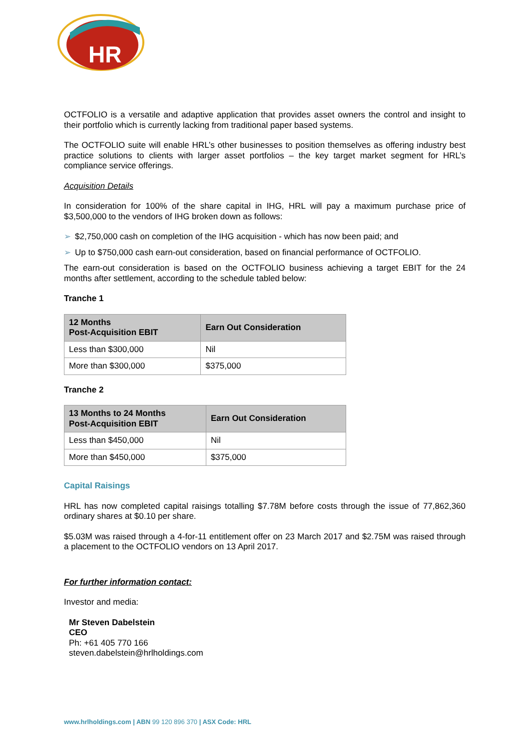HR
OCTFOLIO is a versatile and adaptive application that provides asset owners the control and insight to their portfolio which is currently lacking from traditional paper based systems.
The OCTFOLIO suite will enable HRL’s other businesses to position themselves as offering industry best practice solutions to clients with larger asset portfolios – the key target market segment for HRL’s compliance service offerings.
Acquisition Details
In consideration for 100% of the share capital in IHG, HRL will pay a maximum purchase price of $3,500,000 to the vendors of IHG broken down as follows:
➢ $2,750,000 cash on completion of the IHG acquisition - which has now been paid; and
➢ Up to $750,000 cash earn-out consideration, based on financial performance of OCTFOLIO.
The earn-out consideration is based on the OCTFOLIO business achieving a target EBIT for the 24 months after settlement, according to the schedule tabled below:
Tranche 1
| 12 Months Post-Acquisition EBIT | Earn Out Consideration |
| --- | --- |
| Less than $300,000 | Nil |
| More than $300,000 | $375,000 |
Tranche 2
| 13 Months to 24 Months Post-Acquisition EBIT | Earn Out Consideration |
| --- | --- |
| Less than $450,000 | Nil |
| More than $450,000 | $375,000 |
Capital Raisings
HRL has now completed capital raisings totalling $7.78M before costs through the issue of 77,862,360 ordinary shares at $0.10 per share.
$5.03M was raised through a 4-for-11 entitlement offer on 23 March 2017 and $2.75M was raised through a placement to the OCTFOLIO vendors on 13 April 2017.
For further information contact:
Investor and media:
Mr Steven Dabelstein
CEO
Ph: +61 405 770 166
steven.dabelstein@hrlholdings.com
www.hrlholdings.com | ABN 99 120 896 370 | ASX Code: HRL